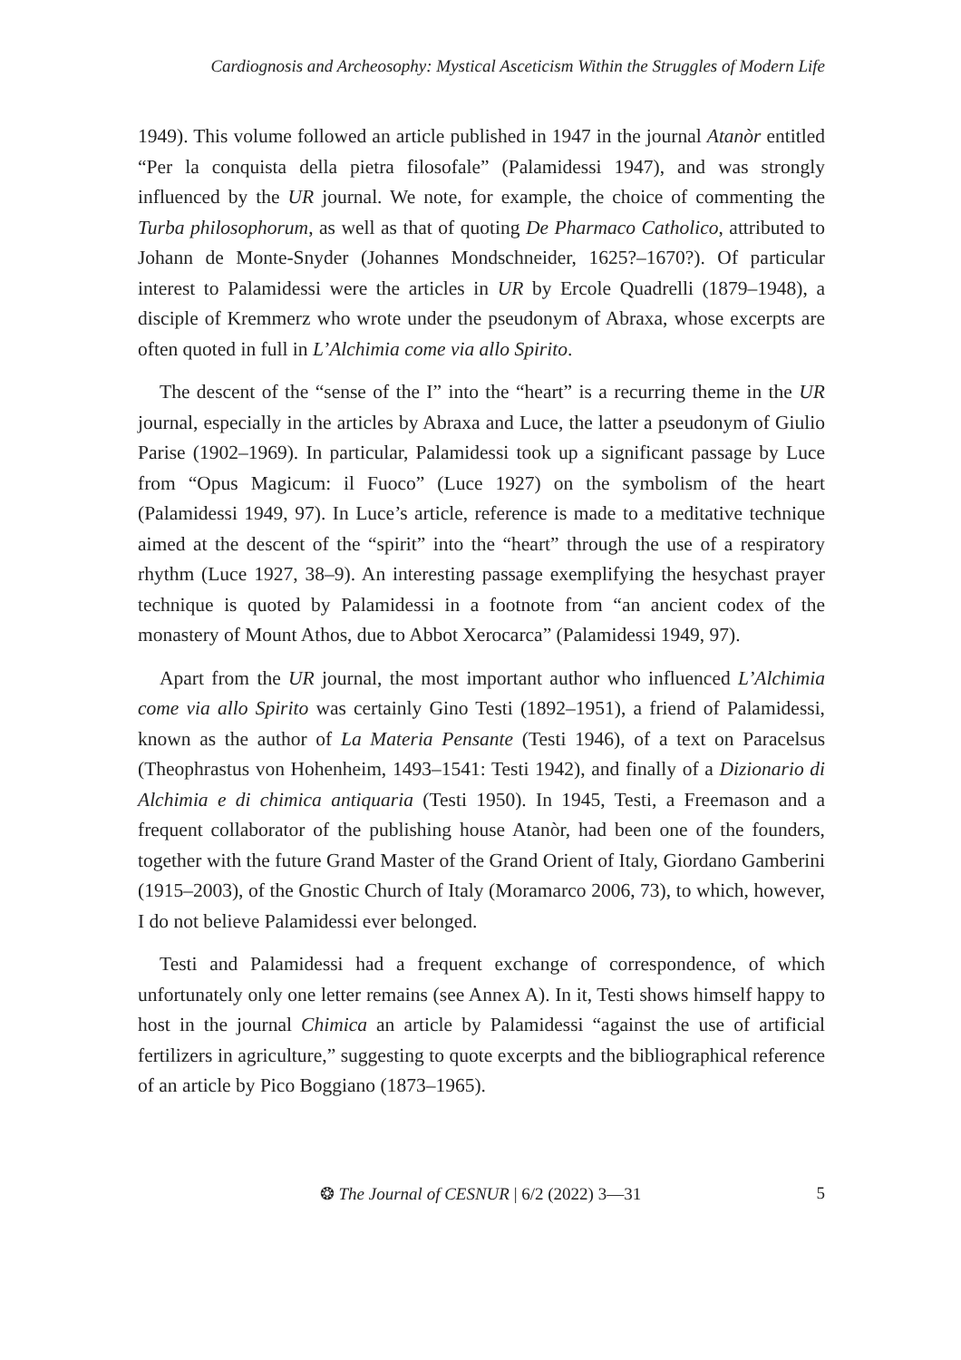Cardiognosis and Archeosophy: Mystical Asceticism Within the Struggles of Modern Life
1949). This volume followed an article published in 1947 in the journal Atanòr entitled “Per la conquista della pietra filosofale” (Palamidessi 1947), and was strongly influenced by the UR journal. We note, for example, the choice of commenting the Turba philosophorum, as well as that of quoting De Pharmaco Catholico, attributed to Johann de Monte-Snyder (Johannes Mondschneider, 1625?–1670?). Of particular interest to Palamidessi were the articles in UR by Ercole Quadrelli (1879–1948), a disciple of Kremmerz who wrote under the pseudonym of Abraxa, whose excerpts are often quoted in full in L’Alchimia come via allo Spirito.
The descent of the “sense of the I” into the “heart” is a recurring theme in the UR journal, especially in the articles by Abraxa and Luce, the latter a pseudonym of Giulio Parise (1902–1969). In particular, Palamidessi took up a significant passage by Luce from “Opus Magicum: il Fuoco” (Luce 1927) on the symbolism of the heart (Palamidessi 1949, 97). In Luce’s article, reference is made to a meditative technique aimed at the descent of the “spirit” into the “heart” through the use of a respiratory rhythm (Luce 1927, 38–9). An interesting passage exemplifying the hesychast prayer technique is quoted by Palamidessi in a footnote from “an ancient codex of the monastery of Mount Athos, due to Abbot Xerocarca” (Palamidessi 1949, 97).
Apart from the UR journal, the most important author who influenced L’Alchimia come via allo Spirito was certainly Gino Testi (1892–1951), a friend of Palamidessi, known as the author of La Materia Pensante (Testi 1946), of a text on Paracelsus (Theophrastus von Hohenheim, 1493–1541: Testi 1942), and finally of a Dizionario di Alchimia e di chimica antiquaria (Testi 1950). In 1945, Testi, a Freemason and a frequent collaborator of the publishing house Atanòr, had been one of the founders, together with the future Grand Master of the Grand Orient of Italy, Giordano Gamberini (1915–2003), of the Gnostic Church of Italy (Moramarco 2006, 73), to which, however, I do not believe Palamidessi ever belonged.
Testi and Palamidessi had a frequent exchange of correspondence, of which unfortunately only one letter remains (see Annex A). In it, Testi shows himself happy to host in the journal Chimica an article by Palamidessi “against the use of artificial fertilizers in agriculture,” suggesting to quote excerpts and the bibliographical reference of an article by Pico Boggiano (1873–1965).
❂ The Journal of CESNUR | 6/2 (2022) 3—31 5